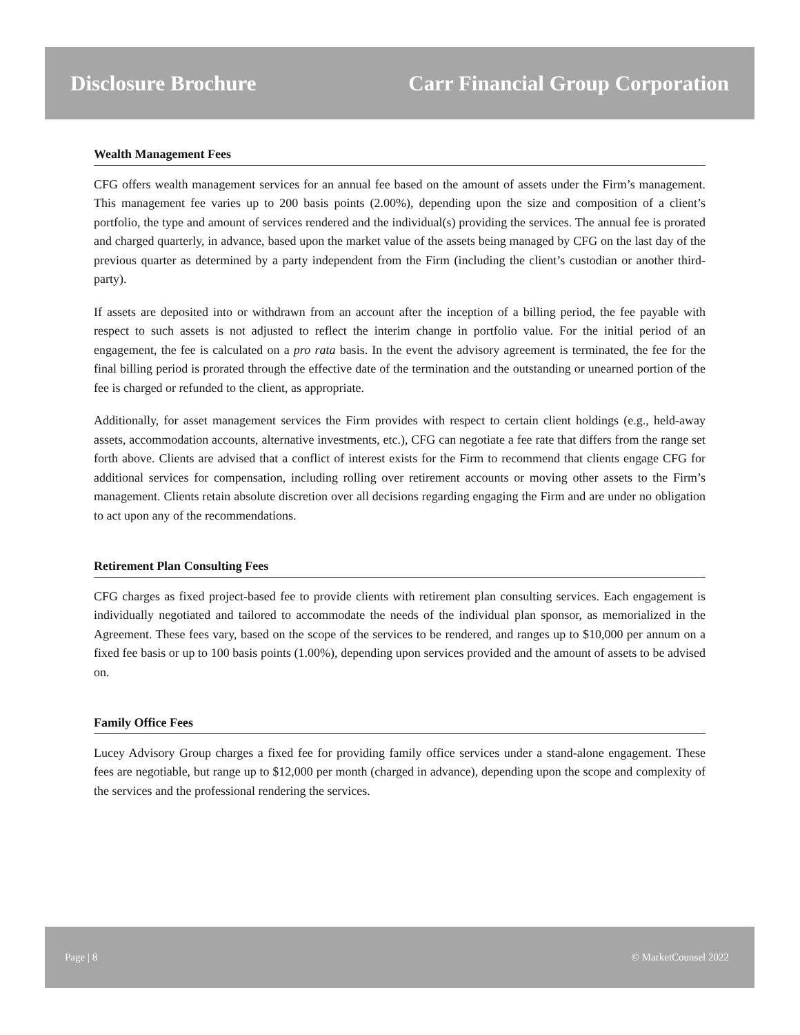Disclosure Brochure Carr Financial Group Corporation
Wealth Management Fees
CFG offers wealth management services for an annual fee based on the amount of assets under the Firm’s management. This management fee varies up to 200 basis points (2.00%), depending upon the size and composition of a client’s portfolio, the type and amount of services rendered and the individual(s) providing the services. The annual fee is prorated and charged quarterly, in advance, based upon the market value of the assets being managed by CFG on the last day of the previous quarter as determined by a party independent from the Firm (including the client’s custodian or another third-party).
If assets are deposited into or withdrawn from an account after the inception of a billing period, the fee payable with respect to such assets is not adjusted to reflect the interim change in portfolio value. For the initial period of an engagement, the fee is calculated on a pro rata basis. In the event the advisory agreement is terminated, the fee for the final billing period is prorated through the effective date of the termination and the outstanding or unearned portion of the fee is charged or refunded to the client, as appropriate.
Additionally, for asset management services the Firm provides with respect to certain client holdings (e.g., held-away assets, accommodation accounts, alternative investments, etc.), CFG can negotiate a fee rate that differs from the range set forth above. Clients are advised that a conflict of interest exists for the Firm to recommend that clients engage CFG for additional services for compensation, including rolling over retirement accounts or moving other assets to the Firm’s management. Clients retain absolute discretion over all decisions regarding engaging the Firm and are under no obligation to act upon any of the recommendations.
Retirement Plan Consulting Fees
CFG charges as fixed project-based fee to provide clients with retirement plan consulting services. Each engagement is individually negotiated and tailored to accommodate the needs of the individual plan sponsor, as memorialized in the Agreement. These fees vary, based on the scope of the services to be rendered, and ranges up to $10,000 per annum on a fixed fee basis or up to 100 basis points (1.00%), depending upon services provided and the amount of assets to be advised on.
Family Office Fees
Lucey Advisory Group charges a fixed fee for providing family office services under a stand-alone engagement. These fees are negotiable, but range up to $12,000 per month (charged in advance), depending upon the scope and complexity of the services and the professional rendering the services.
Page | 8 © MarketCounsel 2022